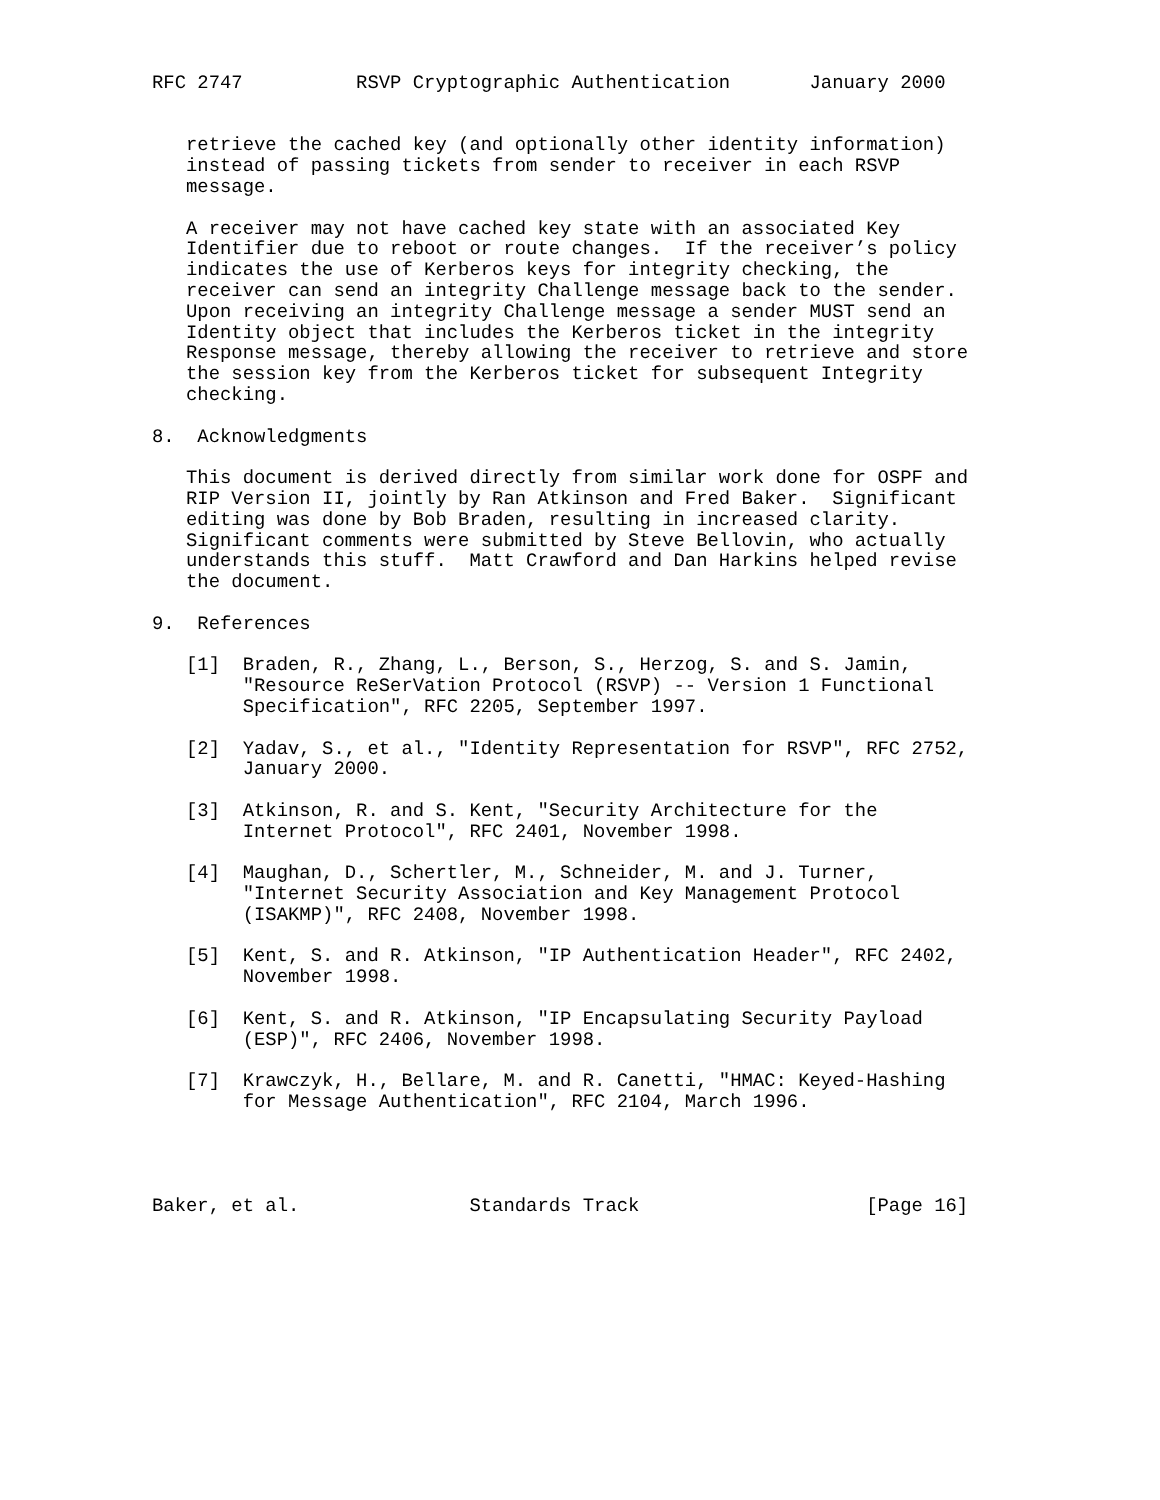RFC 2747          RSVP Cryptographic Authentication       January 2000


   retrieve the cached key (and optionally other identity information)
   instead of passing tickets from sender to receiver in each RSVP
   message.

   A receiver may not have cached key state with an associated Key
   Identifier due to reboot or route changes.  If the receiver’s policy
   indicates the use of Kerberos keys for integrity checking, the
   receiver can send an integrity Challenge message back to the sender.
   Upon receiving an integrity Challenge message a sender MUST send an
   Identity object that includes the Kerberos ticket in the integrity
   Response message, thereby allowing the receiver to retrieve and store
   the session key from the Kerberos ticket for subsequent Integrity
   checking.

8.  Acknowledgments

   This document is derived directly from similar work done for OSPF and
   RIP Version II, jointly by Ran Atkinson and Fred Baker.  Significant
   editing was done by Bob Braden, resulting in increased clarity.
   Significant comments were submitted by Steve Bellovin, who actually
   understands this stuff.  Matt Crawford and Dan Harkins helped revise
   the document.

9.  References

   [1]  Braden, R., Zhang, L., Berson, S., Herzog, S. and S. Jamin,
        "Resource ReSerVation Protocol (RSVP) -- Version 1 Functional
        Specification", RFC 2205, September 1997.

   [2]  Yadav, S., et al., "Identity Representation for RSVP", RFC 2752,
        January 2000.

   [3]  Atkinson, R. and S. Kent, "Security Architecture for the
        Internet Protocol", RFC 2401, November 1998.

   [4]  Maughan, D., Schertler, M., Schneider, M. and J. Turner,
        "Internet Security Association and Key Management Protocol
        (ISAKMP)", RFC 2408, November 1998.

   [5]  Kent, S. and R. Atkinson, "IP Authentication Header", RFC 2402,
        November 1998.

   [6]  Kent, S. and R. Atkinson, "IP Encapsulating Security Payload
        (ESP)", RFC 2406, November 1998.

   [7]  Krawczyk, H., Bellare, M. and R. Canetti, "HMAC: Keyed-Hashing
        for Message Authentication", RFC 2104, March 1996.




Baker, et al.               Standards Track                    [Page 16]